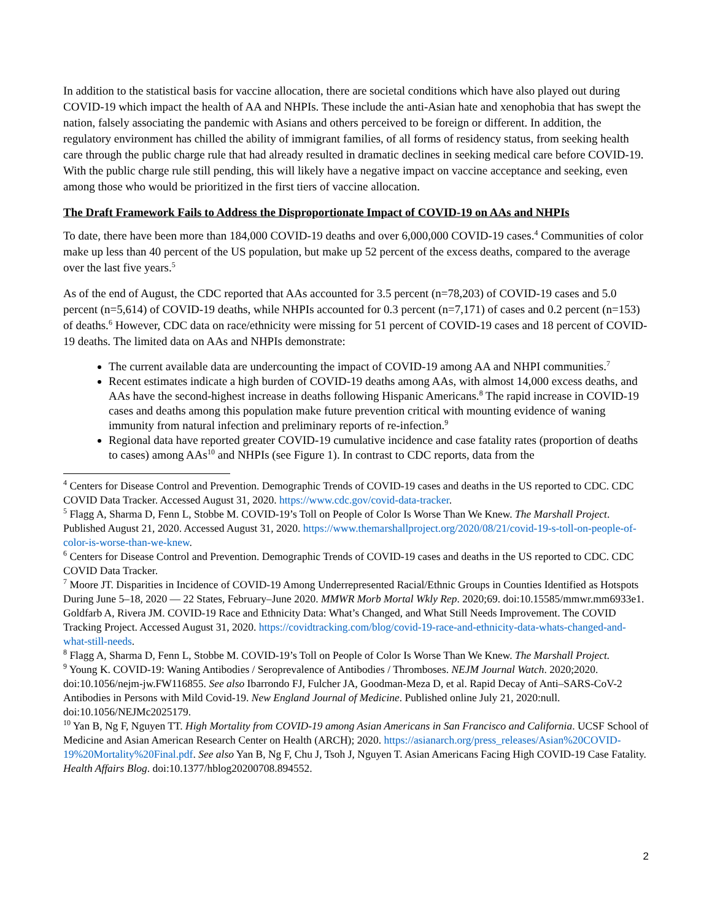In addition to the statistical basis for vaccine allocation, there are societal conditions which have also played out during COVID-19 which impact the health of AA and NHPIs. These include the anti-Asian hate and xenophobia that has swept the nation, falsely associating the pandemic with Asians and others perceived to be foreign or different. In addition, the regulatory environment has chilled the ability of immigrant families, of all forms of residency status, from seeking health care through the public charge rule that had already resulted in dramatic declines in seeking medical care before COVID-19. With the public charge rule still pending, this will likely have a negative impact on vaccine acceptance and seeking, even among those who would be prioritized in the first tiers of vaccine allocation.
The Draft Framework Fails to Address the Disproportionate Impact of COVID-19 on AAs and NHPIs
To date, there have been more than 184,000 COVID-19 deaths and over 6,000,000 COVID-19 cases.<sup>4</sup> Communities of color make up less than 40 percent of the US population, but make up 52 percent of the excess deaths, compared to the average over the last five years.<sup>5</sup>
As of the end of August, the CDC reported that AAs accounted for 3.5 percent (n=78,203) of COVID-19 cases and 5.0 percent (n=5,614) of COVID-19 deaths, while NHPIs accounted for 0.3 percent (n=7,171) of cases and 0.2 percent (n=153) of deaths.<sup>6</sup> However, CDC data on race/ethnicity were missing for 51 percent of COVID-19 cases and 18 percent of COVID-19 deaths. The limited data on AAs and NHPIs demonstrate:
The current available data are undercounting the impact of COVID-19 among AA and NHPI communities.<sup>7</sup>
Recent estimates indicate a high burden of COVID-19 deaths among AAs, with almost 14,000 excess deaths, and AAs have the second-highest increase in deaths following Hispanic Americans.<sup>8</sup> The rapid increase in COVID-19 cases and deaths among this population make future prevention critical with mounting evidence of waning immunity from natural infection and preliminary reports of re-infection.<sup>9</sup>
Regional data have reported greater COVID-19 cumulative incidence and case fatality rates (proportion of deaths to cases) among AAs<sup>10</sup> and NHPIs (see Figure 1). In contrast to CDC reports, data from the
<sup>4</sup> Centers for Disease Control and Prevention. Demographic Trends of COVID-19 cases and deaths in the US reported to CDC. CDC COVID Data Tracker. Accessed August 31, 2020. https://www.cdc.gov/covid-data-tracker.
<sup>5</sup> Flagg A, Sharma D, Fenn L, Stobbe M. COVID-19’s Toll on People of Color Is Worse Than We Knew. The Marshall Project. Published August 21, 2020. Accessed August 31, 2020. https://www.themarshallproject.org/2020/08/21/covid-19-s-toll-on-people-of-color-is-worse-than-we-knew.
<sup>6</sup> Centers for Disease Control and Prevention. Demographic Trends of COVID-19 cases and deaths in the US reported to CDC. CDC COVID Data Tracker.
<sup>7</sup> Moore JT. Disparities in Incidence of COVID-19 Among Underrepresented Racial/Ethnic Groups in Counties Identified as Hotspots During June 5–18, 2020 — 22 States, February–June 2020. MMWR Morb Mortal Wkly Rep. 2020;69. doi:10.15585/mmwr.mm6933e1. Goldfarb A, Rivera JM. COVID-19 Race and Ethnicity Data: What’s Changed, and What Still Needs Improvement. The COVID Tracking Project. Accessed August 31, 2020. https://covidtracking.com/blog/covid-19-race-and-ethnicity-data-whats-changed-and-what-still-needs.
<sup>8</sup> Flagg A, Sharma D, Fenn L, Stobbe M. COVID-19’s Toll on People of Color Is Worse Than We Knew. The Marshall Project.
<sup>9</sup> Young K. COVID-19: Waning Antibodies / Seroprevalence of Antibodies / Thromboses. NEJM Journal Watch. 2020;2020. doi:10.1056/nejm-jw.FW116855. See also Ibarrondo FJ, Fulcher JA, Goodman-Meza D, et al. Rapid Decay of Anti–SARS-CoV-2 Antibodies in Persons with Mild Covid-19. New England Journal of Medicine. Published online July 21, 2020:null. doi:10.1056/NEJMc2025179.
<sup>10</sup> Yan B, Ng F, Nguyen TT. High Mortality from COVID-19 among Asian Americans in San Francisco and California. UCSF School of Medicine and Asian American Research Center on Health (ARCH); 2020. https://asianarch.org/press_releases/Asian%20COVID-19%20Mortality%20Final.pdf. See also Yan B, Ng F, Chu J, Tsoh J, Nguyen T. Asian Americans Facing High COVID-19 Case Fatality. Health Affairs Blog. doi:10.1377/hblog20200708.894552.
2